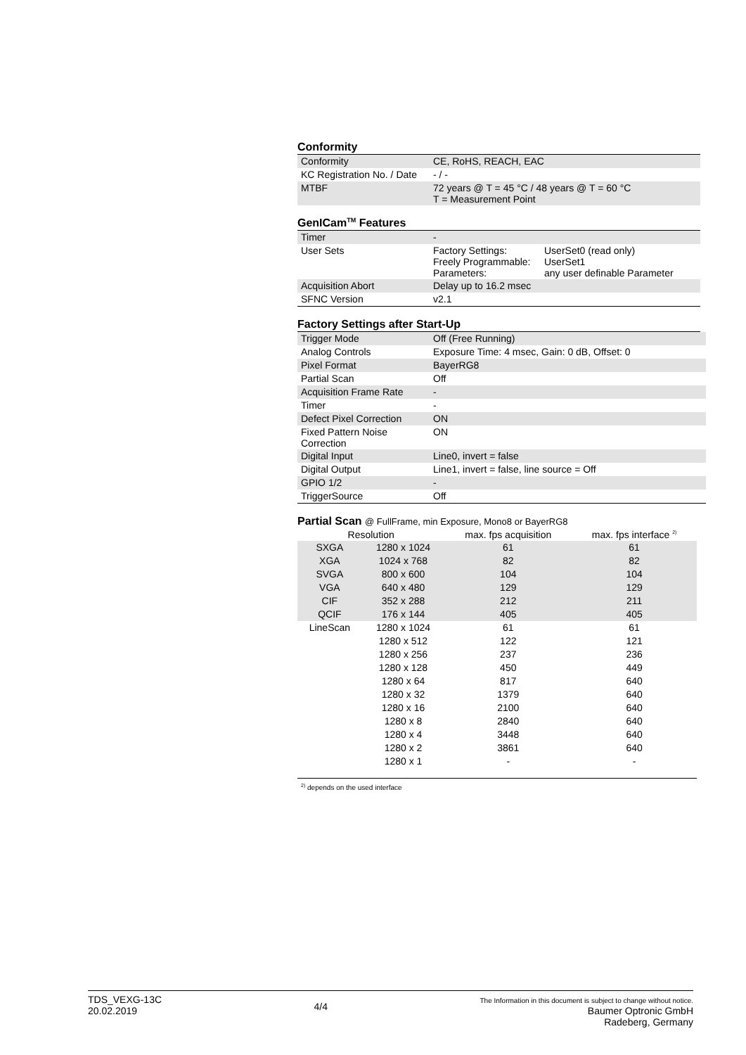Conformity
| Conformity | CE, RoHS, REACH, EAC |
| KC Registration No. / Date | - / - |
| MTBF | 72 years @ T = 45 °C / 48 years @ T = 60 °C T = Measurement Point |
GenICam<sup>TM</sup> Features
| Timer | - | |
| User Sets | Factory Settings: Freely Programmable: Parameters: | UserSet0 (read only) UserSet1 any user definable Parameter |
| Acquisition Abort | Delay up to 16.2 msec | |
| SFNC Version | v2.1 | |
Factory Settings after Start-Up
| Trigger Mode | Off (Free Running) |
| Analog Controls | Exposure Time: 4 msec, Gain: 0 dB, Offset: 0 |
| Pixel Format | BayerRG8 |
| Partial Scan | Off |
| Acquisition Frame Rate | - |
| Timer | - |
| Defect Pixel Correction | ON |
| Fixed Pattern Noise Correction | ON |
| Digital Input | Line0, invert = false |
| Digital Output | Line1, invert = false, line source = Off |
| GPIO 1/2 | - |
| TriggerSource | Off |
Partial Scan @ FullFrame, min Exposure, Mono8 or BayerRG8
| Resolution | | max. fps acquisition | max. fps interface <sup>2)</sup> |
| --- | --- | --- | --- |
| SXGA | 1280 x 1024 | 61 | 61 |
| XGA | 1024 x 768 | 82 | 82 |
| SVGA | 800 x 600 | 104 | 104 |
| VGA | 640 x 480 | 129 | 129 |
| CIF | 352 x 288 | 212 | 211 |
| QCIF | 176 x 144 | 405 | 405 |
| LineScan | 1280 x 1024 | 61 | 61 |
| | 1280 x 512 | 122 | 121 |
| | 1280 x 256 | 237 | 236 |
| | 1280 x 128 | 450 | 449 |
| | 1280 x 64 | 817 | 640 |
| | 1280 x 32 | 1379 | 640 |
| | 1280 x 16 | 2100 | 640 |
| | 1280 x 8 | 2840 | 640 |
| | 1280 x 4 | 3448 | 640 |
| | 1280 x 2 | 3861 | 640 |
| | 1280 x 1 | - | - |
<sup>2)</sup> depends on the used interface
TDS_VEXG-13C
20.02.2019
4/4
The Information in this document is subject to change without notice.
Baumer Optronic GmbH
Radeberg, Germany